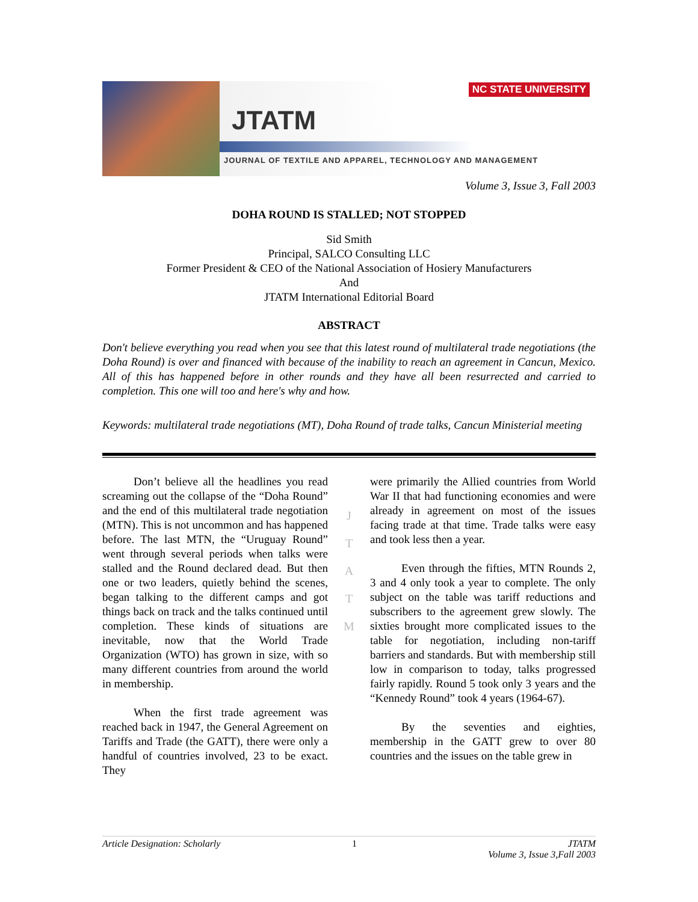NC STATE UNIVERSITY
JTATM
JOURNAL OF TEXTILE AND APPAREL, TECHNOLOGY AND MANAGEMENT
Volume 3, Issue 3, Fall 2003
DOHA ROUND IS STALLED; NOT STOPPED
Sid Smith
Principal, SALCO Consulting LLC
Former President & CEO of the National Association of Hosiery Manufacturers
And
JTATM International Editorial Board
ABSTRACT
Don't believe everything you read when you see that this latest round of multilateral trade negotiations (the Doha Round) is over and financed with because of the inability to reach an agreement in Cancun, Mexico. All of this has happened before in other rounds and they have all been resurrected and carried to completion. This one will too and here's why and how.
Keywords: multilateral trade negotiations (MT), Doha Round of trade talks, Cancun Ministerial meeting
Don’t believe all the headlines you read screaming out the collapse of the “Doha Round” and the end of this multilateral trade negotiation (MTN). This is not uncommon and has happened before. The last MTN, the “Uruguay Round” went through several periods when talks were stalled and the Round declared dead. But then one or two leaders, quietly behind the scenes, began talking to the different camps and got things back on track and the talks continued until completion. These kinds of situations are inevitable, now that the World Trade Organization (WTO) has grown in size, with so many different countries from around the world in membership.
When the first trade agreement was reached back in 1947, the General Agreement on Tariffs and Trade (the GATT), there were only a handful of countries involved, 23 to be exact. They
J
T
A
T
M
were primarily the Allied countries from World War II that had functioning economies and were already in agreement on most of the issues facing trade at that time. Trade talks were easy and took less then a year.
Even through the fifties, MTN Rounds 2, 3 and 4 only took a year to complete. The only subject on the table was tariff reductions and subscribers to the agreement grew slowly. The sixties brought more complicated issues to the table for negotiation, including non-tariff barriers and standards. But with membership still low in comparison to today, talks progressed fairly rapidly. Round 5 took only 3 years and the “Kennedy Round” took 4 years (1964-67).
By the seventies and eighties, membership in the GATT grew to over 80 countries and the issues on the table grew in
Article Designation: Scholarly 1 JTATM
Volume 3, Issue 3,Fall 2003